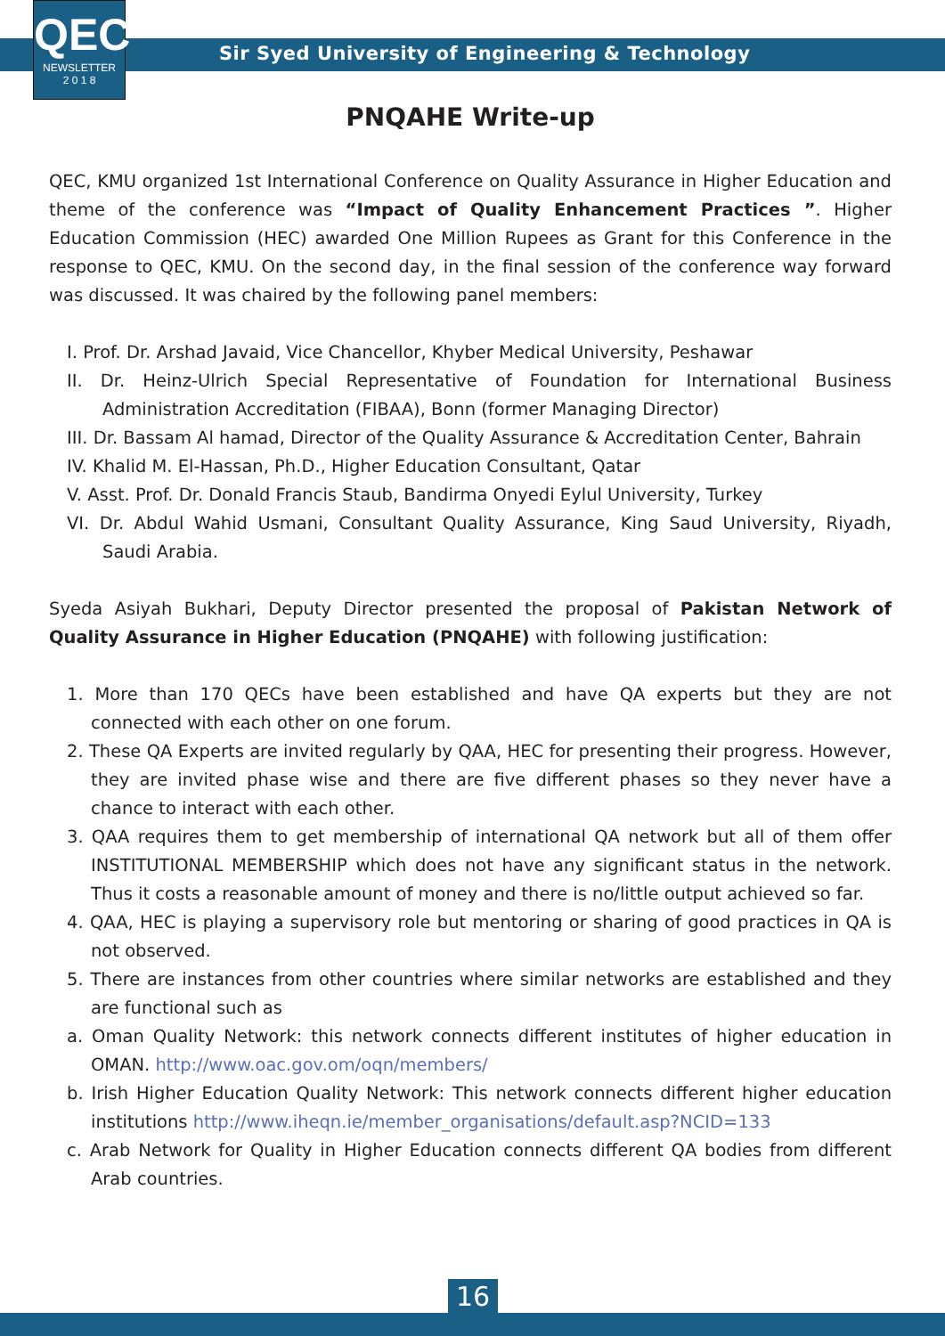QEC
NEWSLETTER
2 0 1 8
Sir Syed University of Engineering & Technology
PNQAHE Write-up
QEC, KMU organized 1st International Conference on Quality Assurance in Higher Education and theme of the conference was “Impact of Quality Enhancement Practices ”. Higher Education Commission (HEC) awarded One Million Rupees as Grant for this Conference in the response to QEC, KMU. On the second day, in the final session of the conference way forward was discussed. It was chaired by the following panel members:
I. Prof. Dr. Arshad Javaid, Vice Chancellor, Khyber Medical University, Peshawar
II. Dr. Heinz-Ulrich Special Representative of Foundation for International Business Administration Accreditation (FIBAA), Bonn (former Managing Director)
III. Dr. Bassam Al hamad, Director of the Quality Assurance & Accreditation Center, Bahrain
IV. Khalid M. El-Hassan, Ph.D., Higher Education Consultant, Qatar
V. Asst. Prof. Dr. Donald Francis Staub, Bandirma Onyedi Eylul University, Turkey
VI. Dr. Abdul Wahid Usmani, Consultant Quality Assurance, King Saud University, Riyadh, Saudi Arabia.
Syeda Asiyah Bukhari, Deputy Director presented the proposal of Pakistan Network of Quality Assurance in Higher Education (PNQAHE) with following justification:
1. More than 170 QECs have been established and have QA experts but they are not connected with each other on one forum.
2. These QA Experts are invited regularly by QAA, HEC for presenting their progress. However, they are invited phase wise and there are five different phases so they never have a chance to interact with each other.
3. QAA requires them to get membership of international QA network but all of them offer INSTITUTIONAL MEMBERSHIP which does not have any significant status in the network. Thus it costs a reasonable amount of money and there is no/little output achieved so far.
4. QAA, HEC is playing a supervisory role but mentoring or sharing of good practices in QA is not observed.
5. There are instances from other countries where similar networks are established and they are functional such as
a. Oman Quality Network: this network connects different institutes of higher education in OMAN. http://www.oac.gov.om/oqn/members/
b. Irish Higher Education Quality Network: This network connects different higher education institutions http://www.iheqn.ie/member_organisations/default.asp?NCID=133
c. Arab Network for Quality in Higher Education connects different QA bodies from different Arab countries.
16